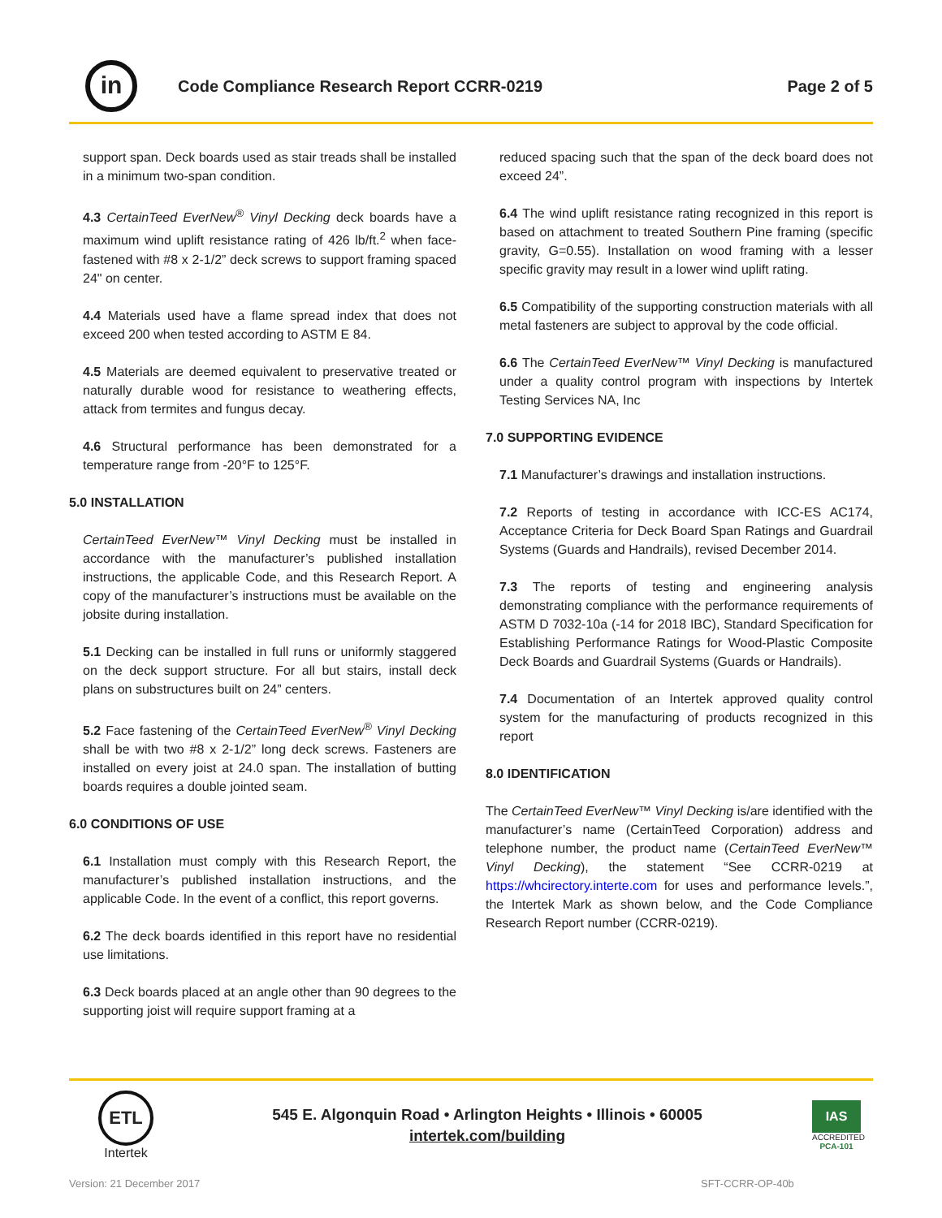in
Code Compliance Research Report CCRR-0219
Page 2 of 5
support span. Deck boards used as stair treads shall be installed in a minimum two-span condition.
4.3 CertainTeed EverNew<sup>®</sup> Vinyl Decking deck boards have a maximum wind uplift resistance rating of 426 lb/ft.<sup>2</sup> when face- fastened with #8 x 2-1/2” deck screws to support framing spaced 24" on center.
4.4 Materials used have a flame spread index that does not exceed 200 when tested according to ASTM E 84.
4.5 Materials are deemed equivalent to preservative treated or naturally durable wood for resistance to weathering effects, attack from termites and fungus decay.
4.6 Structural performance has been demonstrated for a temperature range from -20°F to 125°F.
5.0 INSTALLATION
CertainTeed EverNew™ Vinyl Decking must be installed in accordance with the manufacturer’s published installation instructions, the applicable Code, and this Research Report. A copy of the manufacturer’s instructions must be available on the jobsite during installation.
5.1 Decking can be installed in full runs or uniformly staggered on the deck support structure. For all but stairs, install deck plans on substructures built on 24” centers.
5.2 Face fastening of the CertainTeed EverNew<sup>®</sup> Vinyl Decking shall be with two #8 x 2-1/2” long deck screws. Fasteners are installed on every joist at 24.0 span. The installation of butting boards requires a double jointed seam.
6.0 CONDITIONS OF USE
6.1 Installation must comply with this Research Report, the manufacturer’s published installation instructions, and the applicable Code. In the event of a conflict, this report governs.
6.2 The deck boards identified in this report have no residential use limitations.
6.3 Deck boards placed at an angle other than 90 degrees to the supporting joist will require support framing at a
reduced spacing such that the span of the deck board does not exceed 24”.
6.4 The wind uplift resistance rating recognized in this report is based on attachment to treated Southern Pine framing (specific gravity, G=0.55). Installation on wood framing with a lesser specific gravity may result in a lower wind uplift rating.
6.5 Compatibility of the supporting construction materials with all metal fasteners are subject to approval by the code official.
6.6 The CertainTeed EverNew™ Vinyl Decking is manufactured under a quality control program with inspections by Intertek Testing Services NA, Inc
7.0 SUPPORTING EVIDENCE
7.1 Manufacturer’s drawings and installation instructions.
7.2 Reports of testing in accordance with ICC-ES AC174, Acceptance Criteria for Deck Board Span Ratings and Guardrail Systems (Guards and Handrails), revised December 2014.
7.3 The reports of testing and engineering analysis demonstrating compliance with the performance requirements of ASTM D 7032-10a (-14 for 2018 IBC), Standard Specification for Establishing Performance Ratings for Wood-Plastic Composite Deck Boards and Guardrail Systems (Guards or Handrails).
7.4 Documentation of an Intertek approved quality control system for the manufacturing of products recognized in this report
8.0 IDENTIFICATION
The CertainTeed EverNew™ Vinyl Decking is/are identified with the manufacturer’s name (CertainTeed Corporation) address and telephone number, the product name (CertainTeed EverNew™ Vinyl Decking), the statement “See CCRR-0219 at https://whcirectory.interte.com for uses and performance levels.”, the Intertek Mark as shown below, and the Code Compliance Research Report number (CCRR-0219).
ETL
Intertek
545 E. Algonquin Road • Arlington Heights • Illinois • 60005
intertek.com/building
IAS
ACCREDITED
PCA-101
Version: 21 December 2017 SFT-CCRR-OP-40b